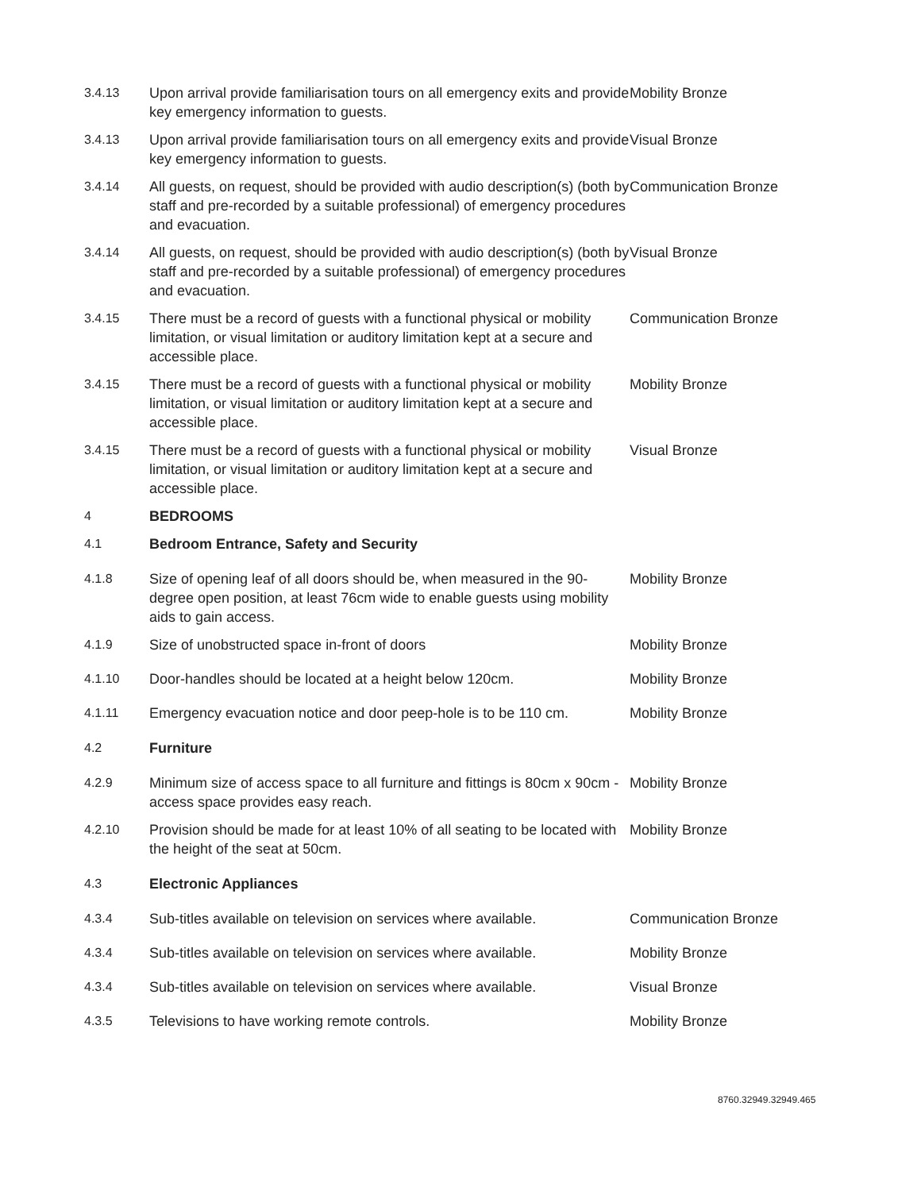| 3.4.13 | Upon arrival provide familiarisation tours on all emergency exits and provide key emergency information to guests. | Mobility Bronze |
| 3.4.13 | Upon arrival provide familiarisation tours on all emergency exits and provide key emergency information to guests. | Visual Bronze |
| 3.4.14 | All guests, on request, should be provided with audio description(s) (both by staff and pre-recorded by a suitable professional) of emergency procedures and evacuation. | Communication Bronze |
| 3.4.14 | All guests, on request, should be provided with audio description(s) (both by staff and pre-recorded by a suitable professional) of emergency procedures and evacuation. | Visual Bronze |
| 3.4.15 | There must be a record of guests with a functional physical or mobility limitation, or visual limitation or auditory limitation kept at a secure and accessible place. | Communication Bronze |
| 3.4.15 | There must be a record of guests with a functional physical or mobility limitation, or visual limitation or auditory limitation kept at a secure and accessible place. | Mobility Bronze |
| 3.4.15 | There must be a record of guests with a functional physical or mobility limitation, or visual limitation or auditory limitation kept at a secure and accessible place. | Visual Bronze |
| 4 | BEDROOMS | |
| 4.1 | Bedroom Entrance, Safety and Security | |
| 4.1.8 | Size of opening leaf of all doors should be, when measured in the 90-degree open position, at least 76cm wide to enable guests using mobility aids to gain access. | Mobility Bronze |
| 4.1.9 | Size of unobstructed space in-front of doors | Mobility Bronze |
| 4.1.10 | Door-handles should be located at a height below 120cm. | Mobility Bronze |
| 4.1.11 | Emergency evacuation notice and door peep-hole is to be 110 cm. | Mobility Bronze |
| 4.2 | Furniture | |
| 4.2.9 | Minimum size of access space to all furniture and fittings is 80cm x 90cm - access space provides easy reach. | Mobility Bronze |
| 4.2.10 | Provision should be made for at least 10% of all seating to be located with the height of the seat at 50cm. | Mobility Bronze |
| 4.3 | Electronic Appliances | |
| 4.3.4 | Sub-titles available on television on services where available. | Communication Bronze |
| 4.3.4 | Sub-titles available on television on services where available. | Mobility Bronze |
| 4.3.4 | Sub-titles available on television on services where available. | Visual Bronze |
| 4.3.5 | Televisions to have working remote controls. | Mobility Bronze |
8760.32949.32949.465